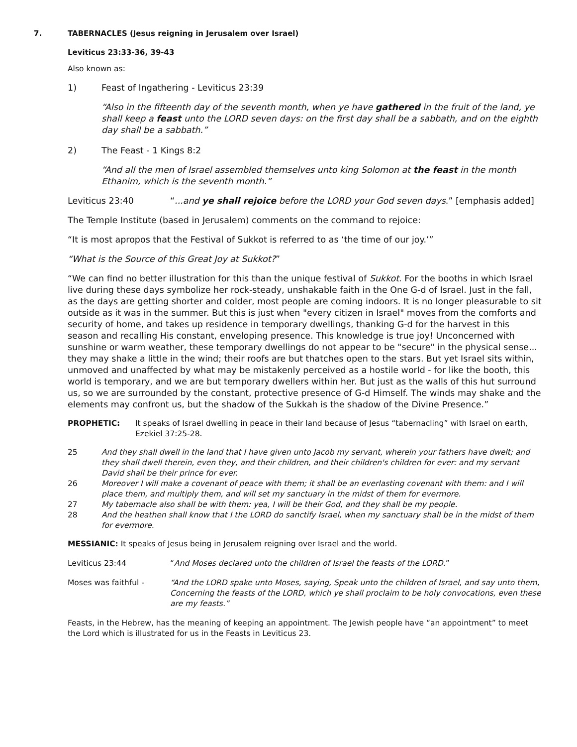7. TABERNACLES (Jesus reigning in Jerusalem over Israel)
Leviticus 23:33-36, 39-43
Also known as:
1) Feast of Ingathering - Leviticus 23:39
“Also in the fifteenth day of the seventh month, when ye have gathered in the fruit of the land, ye shall keep a feast unto the LORD seven days: on the first day shall be a sabbath, and on the eighth day shall be a sabbath.”
2) The Feast - 1 Kings 8:2
“And all the men of Israel assembled themselves unto king Solomon at the feast in the month Ethanim, which is the seventh month.”
Leviticus 23:40 “...and ye shall rejoice before the LORD your God seven days.” [emphasis added]
The Temple Institute (based in Jerusalem) comments on the command to rejoice:
“It is most apropos that the Festival of Sukkot is referred to as ‘the time of our joy.’”
“What is the Source of this Great Joy at Sukkot?”
“We can find no better illustration for this than the unique festival of Sukkot. For the booths in which Israel live during these days symbolize her rock-steady, unshakable faith in the One G-d of Israel. Just in the fall, as the days are getting shorter and colder, most people are coming indoors. It is no longer pleasurable to sit outside as it was in the summer. But this is just when "every citizen in Israel" moves from the comforts and security of home, and takes up residence in temporary dwellings, thanking G-d for the harvest in this season and recalling His constant, enveloping presence. This knowledge is true joy! Unconcerned with sunshine or warm weather, these temporary dwellings do not appear to be "secure" in the physical sense... they may shake a little in the wind; their roofs are but thatches open to the stars. But yet Israel sits within, unmoved and unaffected by what may be mistakenly perceived as a hostile world - for like the booth, this world is temporary, and we are but temporary dwellers within her. But just as the walls of this hut surround us, so we are surrounded by the constant, protective presence of G-d Himself. The winds may shake and the elements may confront us, but the shadow of the Sukkah is the shadow of the Divine Presence.”
PROPHETIC: It speaks of Israel dwelling in peace in their land because of Jesus “tabernacling” with Israel on earth, Ezekiel 37:25-28.
25 And they shall dwell in the land that I have given unto Jacob my servant, wherein your fathers have dwelt; and they shall dwell therein, even they, and their children, and their children's children for ever: and my servant David shall be their prince for ever.
26 Moreover I will make a covenant of peace with them; it shall be an everlasting covenant with them: and I will place them, and multiply them, and will set my sanctuary in the midst of them for evermore.
27 My tabernacle also shall be with them: yea, I will be their God, and they shall be my people.
28 And the heathen shall know that I the LORD do sanctify Israel, when my sanctuary shall be in the midst of them for evermore.
MESSIANIC: It speaks of Jesus being in Jerusalem reigning over Israel and the world.
Leviticus 23:44 “And Moses declared unto the children of Israel the feasts of the LORD.”
Moses was faithful - “And the LORD spake unto Moses, saying, Speak unto the children of Israel, and say unto them, Concerning the feasts of the LORD, which ye shall proclaim to be holy convocations, even these are my feasts.”
Feasts, in the Hebrew, has the meaning of keeping an appointment. The Jewish people have “an appointment” to meet the Lord which is illustrated for us in the Feasts in Leviticus 23.